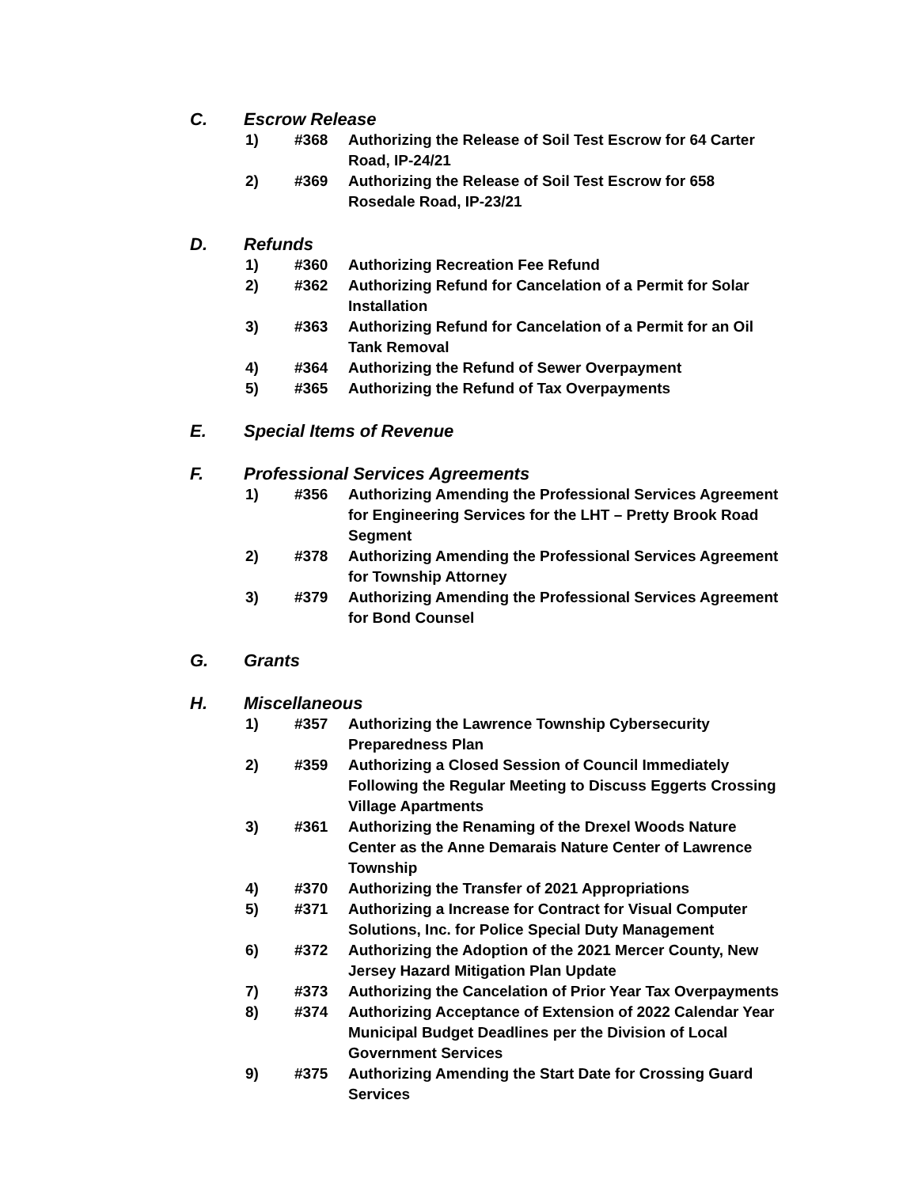C. Escrow Release
1) #368 Authorizing the Release of Soil Test Escrow for 64 Carter Road, IP-24/21
2) #369 Authorizing the Release of Soil Test Escrow for 658 Rosedale Road, IP-23/21
D. Refunds
1) #360 Authorizing Recreation Fee Refund
2) #362 Authorizing Refund for Cancelation of a Permit for Solar Installation
3) #363 Authorizing Refund for Cancelation of a Permit for an Oil Tank Removal
4) #364 Authorizing the Refund of Sewer Overpayment
5) #365 Authorizing the Refund of Tax Overpayments
E. Special Items of Revenue
F. Professional Services Agreements
1) #356 Authorizing Amending the Professional Services Agreement for Engineering Services for the LHT – Pretty Brook Road Segment
2) #378 Authorizing Amending the Professional Services Agreement for Township Attorney
3) #379 Authorizing Amending the Professional Services Agreement for Bond Counsel
G. Grants
H. Miscellaneous
1) #357 Authorizing the Lawrence Township Cybersecurity Preparedness Plan
2) #359 Authorizing a Closed Session of Council Immediately Following the Regular Meeting to Discuss Eggerts Crossing Village Apartments
3) #361 Authorizing the Renaming of the Drexel Woods Nature Center as the Anne Demarais Nature Center of Lawrence Township
4) #370 Authorizing the Transfer of 2021 Appropriations
5) #371 Authorizing a Increase for Contract for Visual Computer Solutions, Inc. for Police Special Duty Management
6) #372 Authorizing the Adoption of the 2021 Mercer County, New Jersey Hazard Mitigation Plan Update
7) #373 Authorizing the Cancelation of Prior Year Tax Overpayments
8) #374 Authorizing Acceptance of Extension of 2022 Calendar Year Municipal Budget Deadlines per the Division of Local Government Services
9) #375 Authorizing Amending the Start Date for Crossing Guard Services